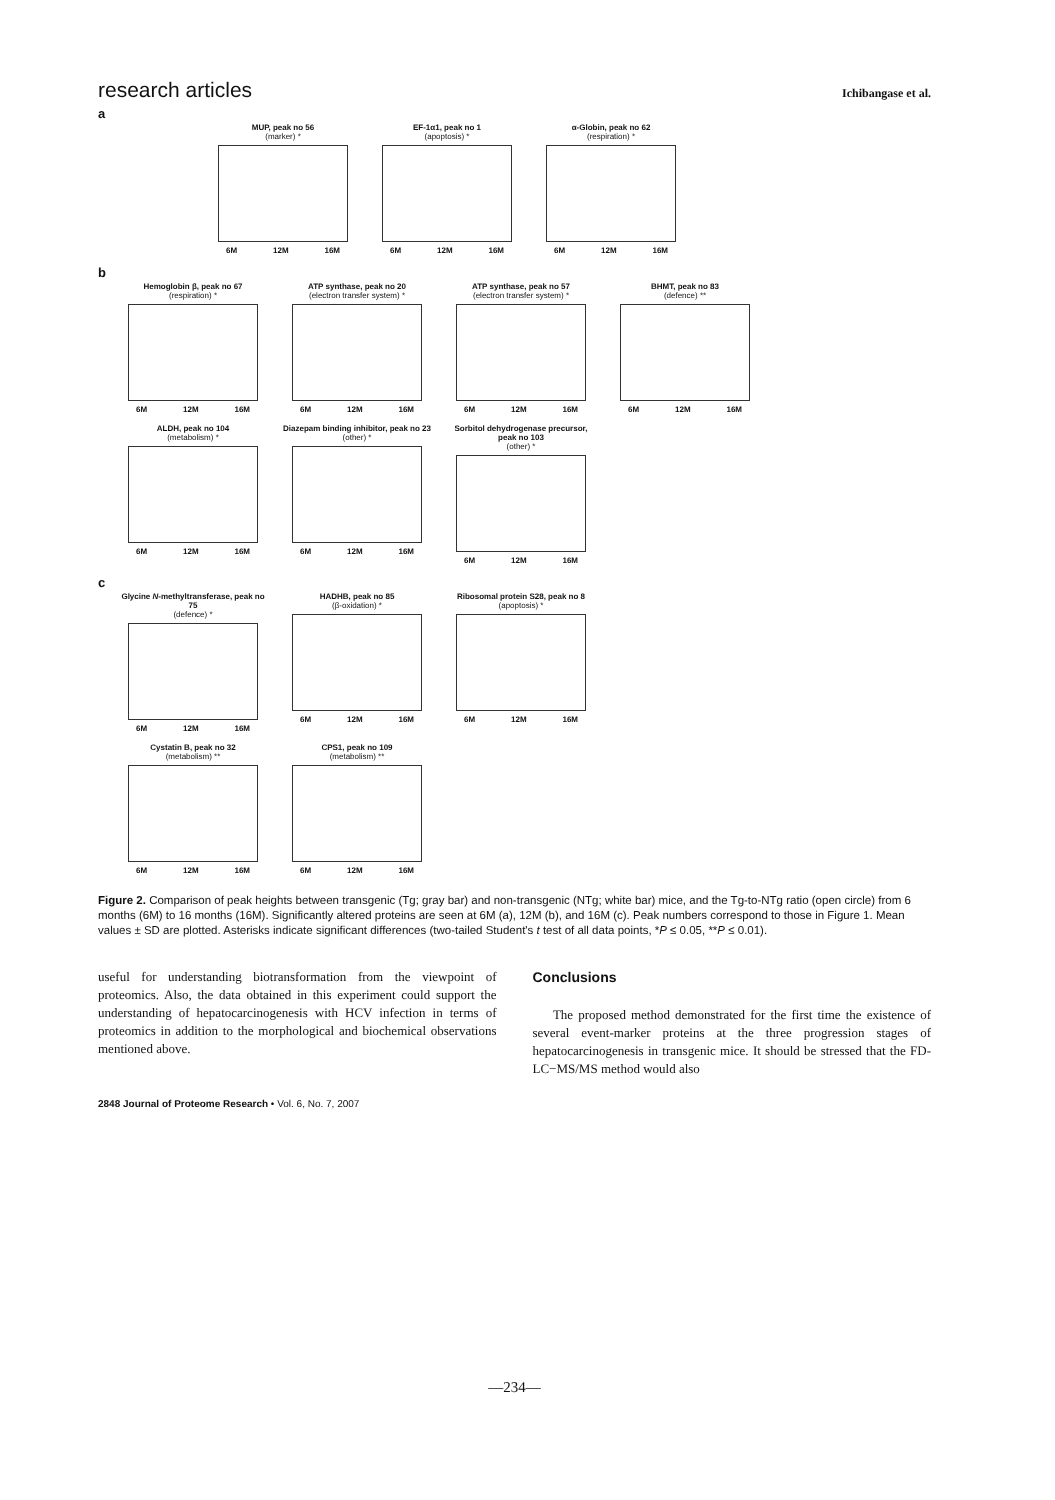research articles Ichibangase et al.
a
MUP, peak no 56
(marker) *
6M 12M 16M
EF-1α1, peak no 1
(apoptosis) *
6M 12M 16M
α-Globin, peak no 62
(respiration) *
6M 12M 16M
b
Hemoglobin β, peak no 67
(respiration) *
6M 12M 16M
ATP synthase, peak no 20
(electron transfer system) *
6M 12M 16M
ATP synthase, peak no 57
(electron transfer system) *
6M 12M 16M
BHMT, peak no 83
(defence) **
6M 12M 16M
ALDH, peak no 104
(metabolism) *
6M 12M 16M
Diazepam binding inhibitor, peak no 23
(other) *
6M 12M 16M
Sorbitol dehydrogenase precursor, peak no 103
(other) *
6M 12M 16M
c
Glycine N-methyltransferase, peak no 75
(defence) *
6M 12M 16M
HADHB, peak no 85
(β-oxidation) *
6M 12M 16M
Ribosomal protein S28, peak no 8
(apoptosis) *
6M 12M 16M
Cystatin B, peak no 32
(metabolism) **
6M 12M 16M
CPS1, peak no 109
(metabolism) **
6M 12M 16M
Figure 2. Comparison of peak heights between transgenic (Tg; gray bar) and non-transgenic (NTg; white bar) mice, and the Tg-to-NTg ratio (open circle) from 6 months (6M) to 16 months (16M). Significantly altered proteins are seen at 6M (a), 12M (b), and 16M (c). Peak numbers correspond to those in Figure 1. Mean values ± SD are plotted. Asterisks indicate significant differences (two-tailed Student's t test of all data points, *P ≤ 0.05, **P ≤ 0.01).
useful for understanding biotransformation from the viewpoint of proteomics. Also, the data obtained in this experiment could support the understanding of hepatocarcinogenesis with HCV infection in terms of proteomics in addition to the morphological and biochemical observations mentioned above.
Conclusions
The proposed method demonstrated for the first time the existence of several event-marker proteins at the three progression stages of hepatocarcinogenesis in transgenic mice. It should be stressed that the FD-LC−MS/MS method would also
2848 Journal of Proteome Research • Vol. 6, No. 7, 2007
—234—